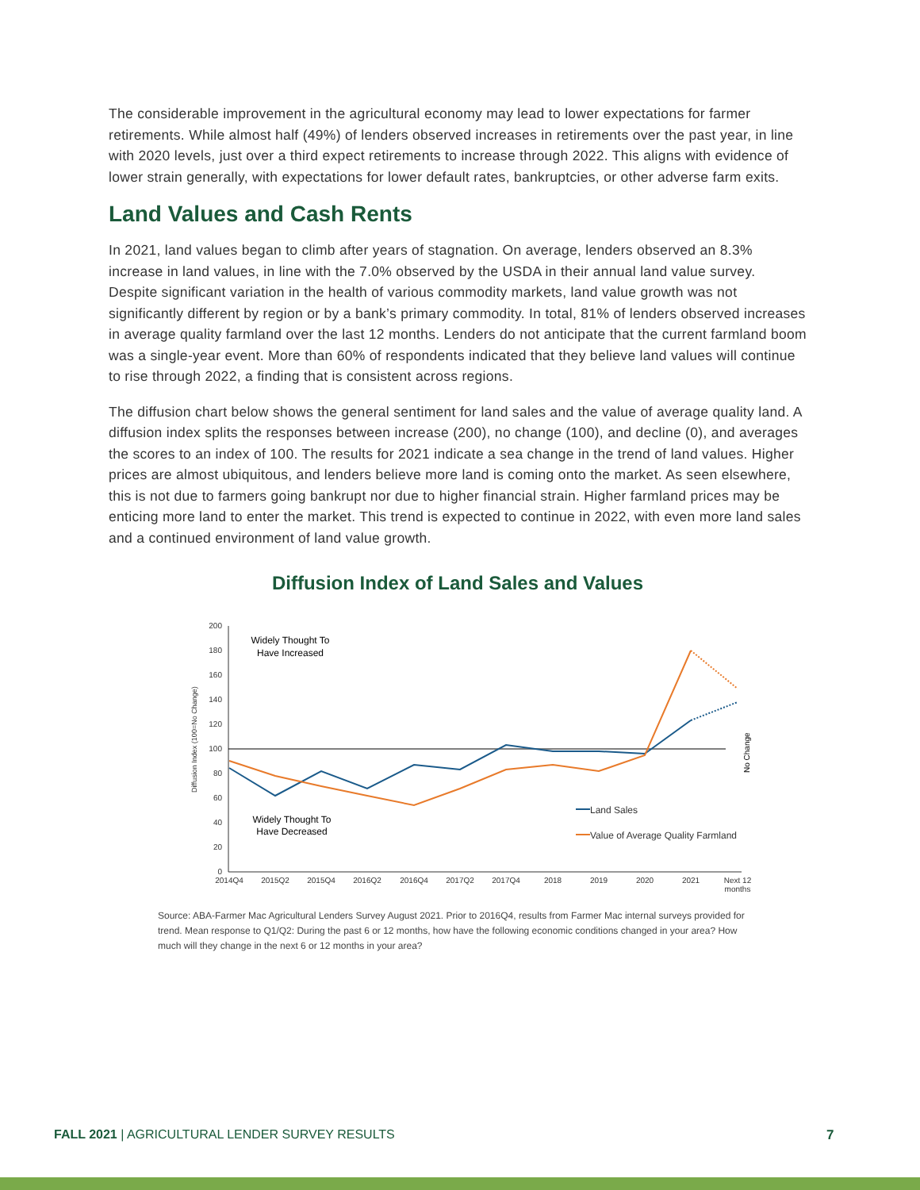The considerable improvement in the agricultural economy may lead to lower expectations for farmer retirements. While almost half (49%) of lenders observed increases in retirements over the past year, in line with 2020 levels, just over a third expect retirements to increase through 2022. This aligns with evidence of lower strain generally, with expectations for lower default rates, bankruptcies, or other adverse farm exits.
Land Values and Cash Rents
In 2021, land values began to climb after years of stagnation. On average, lenders observed an 8.3% increase in land values, in line with the 7.0% observed by the USDA in their annual land value survey. Despite significant variation in the health of various commodity markets, land value growth was not significantly different by region or by a bank’s primary commodity. In total, 81% of lenders observed increases in average quality farmland over the last 12 months. Lenders do not anticipate that the current farmland boom was a single-year event. More than 60% of respondents indicated that they believe land values will continue to rise through 2022, a finding that is consistent across regions.
The diffusion chart below shows the general sentiment for land sales and the value of average quality land. A diffusion index splits the responses between increase (200), no change (100), and decline (0), and averages the scores to an index of 100. The results for 2021 indicate a sea change in the trend of land values. Higher prices are almost ubiquitous, and lenders believe more land is coming onto the market. As seen elsewhere, this is not due to farmers going bankrupt nor due to higher financial strain. Higher farmland prices may be enticing more land to enter the market. This trend is expected to continue in 2022, with even more land sales and a continued environment of land value growth.
Diffusion Index of Land Sales and Values
Diffusion Index (100=No Change)
0
20
40
60
80
100
120
140
160
180
200
2014Q4
2015Q2
2015Q4
2016Q2
2016Q4
2017Q2
2017Q4
2018
2019
2020
2021
Next 12
months
Widely Thought To
Have Increased
Widely Thought To
Have Decreased
No Change
Land Sales
Value of Average Quality Farmland
Source: ABA-Farmer Mac Agricultural Lenders Survey August 2021. Prior to 2016Q4, results from Farmer Mac internal surveys provided for trend. Mean response to Q1/Q2: During the past 6 or 12 months, how have the following economic conditions changed in your area? How much will they change in the next 6 or 12 months in your area?
FALL 2021 | AGRICULTURAL LENDER SURVEY RESULTS
7